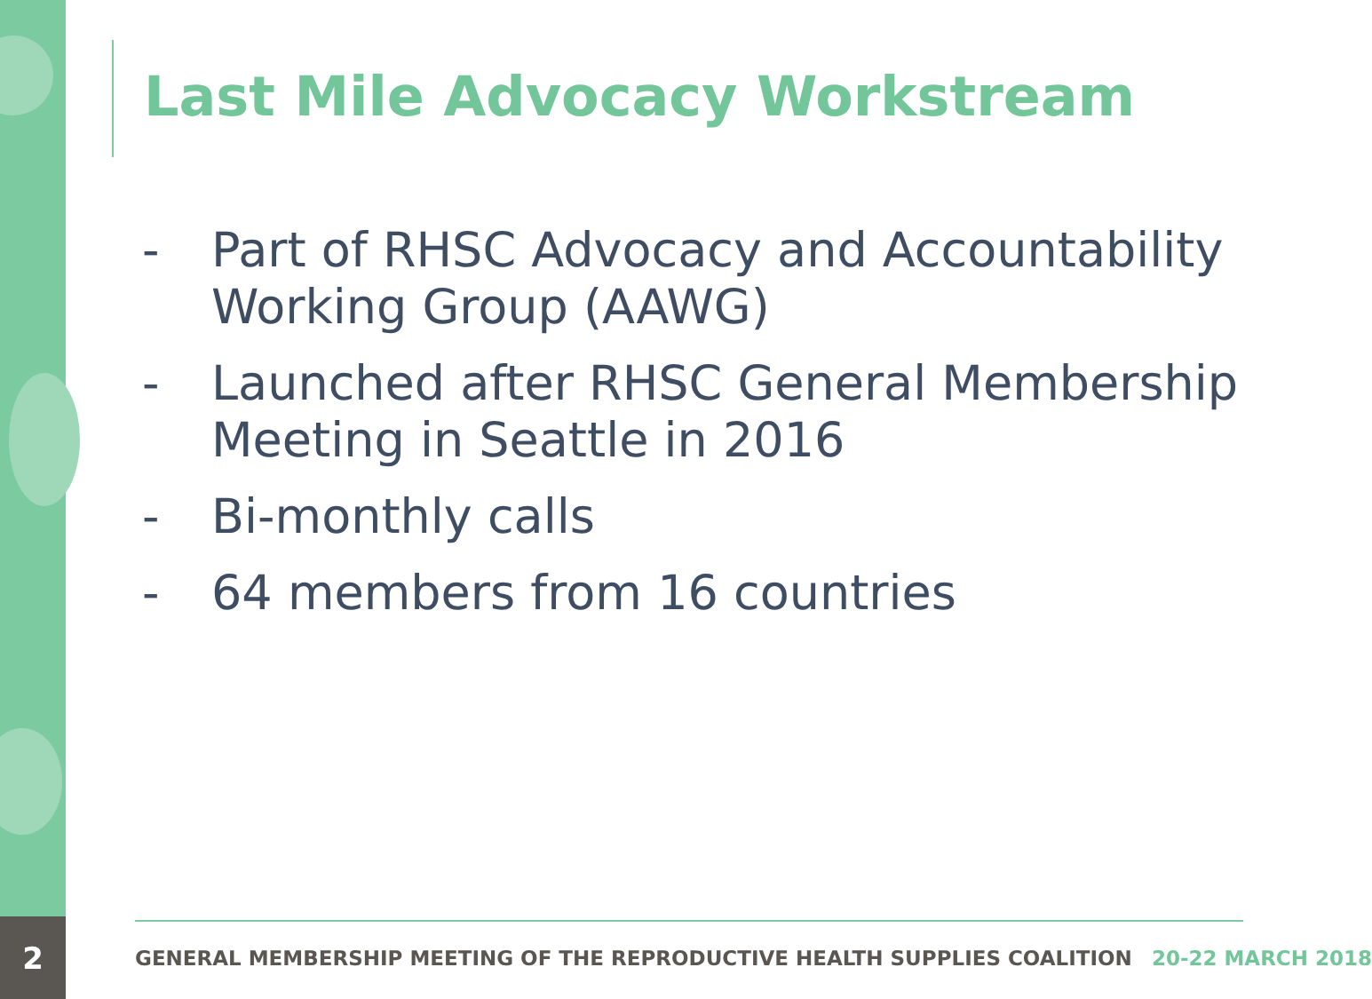2
Last Mile Advocacy Workstream
- Part of RHSC Advocacy and Accountability Working Group (AAWG)
- Launched after RHSC General Membership Meeting in Seattle in 2016
- Bi-monthly calls
- 64 members from 16 countries
GENERAL MEMBERSHIP MEETING OF THE REPRODUCTIVE HEALTH SUPPLIES COALITION 20-22 MARCH 2018